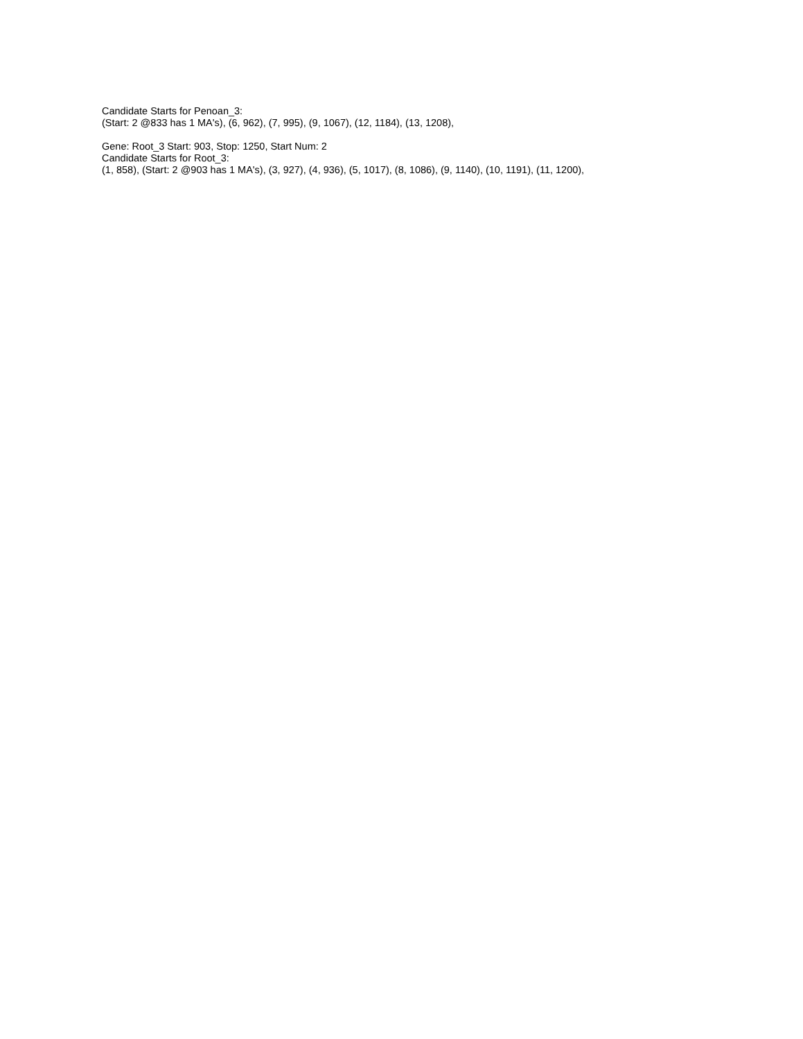Candidate Starts for Penoan_3:
(Start: 2 @833 has 1 MA's), (6, 962), (7, 995), (9, 1067), (12, 1184), (13, 1208),
Gene: Root_3 Start: 903, Stop: 1250, Start Num: 2
Candidate Starts for Root_3:
(1, 858), (Start: 2 @903 has 1 MA's), (3, 927), (4, 936), (5, 1017), (8, 1086), (9, 1140), (10, 1191), (11, 1200),